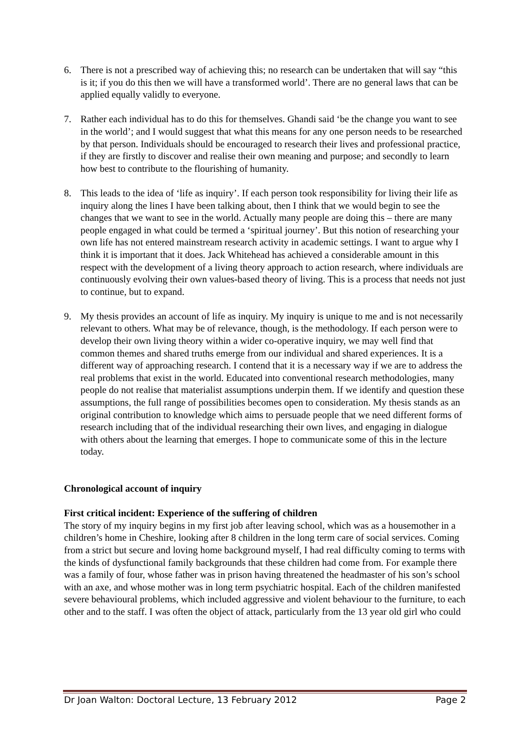6. There is not a prescribed way of achieving this; no research can be undertaken that will say “this is it; if you do this then we will have a transformed world’. There are no general laws that can be applied equally validly to everyone.
7. Rather each individual has to do this for themselves. Ghandi said ‘be the change you want to see in the world’; and I would suggest that what this means for any one person needs to be researched by that person. Individuals should be encouraged to research their lives and professional practice, if they are firstly to discover and realise their own meaning and purpose; and secondly to learn how best to contribute to the flourishing of humanity.
8. This leads to the idea of ‘life as inquiry’. If each person took responsibility for living their life as inquiry along the lines I have been talking about, then I think that we would begin to see the changes that we want to see in the world. Actually many people are doing this – there are many people engaged in what could be termed a ‘spiritual journey’. But this notion of researching your own life has not entered mainstream research activity in academic settings. I want to argue why I think it is important that it does. Jack Whitehead has achieved a considerable amount in this respect with the development of a living theory approach to action research, where individuals are continuously evolving their own values-based theory of living. This is a process that needs not just to continue, but to expand.
9. My thesis provides an account of life as inquiry. My inquiry is unique to me and is not necessarily relevant to others. What may be of relevance, though, is the methodology. If each person were to develop their own living theory within a wider co-operative inquiry, we may well find that common themes and shared truths emerge from our individual and shared experiences. It is a different way of approaching research. I contend that it is a necessary way if we are to address the real problems that exist in the world. Educated into conventional research methodologies, many people do not realise that materialist assumptions underpin them. If we identify and question these assumptions, the full range of possibilities becomes open to consideration. My thesis stands as an original contribution to knowledge which aims to persuade people that we need different forms of research including that of the individual researching their own lives, and engaging in dialogue with others about the learning that emerges. I hope to communicate some of this in the lecture today.
Chronological account of inquiry
First critical incident: Experience of the suffering of children
The story of my inquiry begins in my first job after leaving school, which was as a housemother in a children’s home in Cheshire, looking after 8 children in the long term care of social services. Coming from a strict but secure and loving home background myself, I had real difficulty coming to terms with the kinds of dysfunctional family backgrounds that these children had come from. For example there was a family of four, whose father was in prison having threatened the headmaster of his son’s school with an axe, and whose mother was in long term psychiatric hospital. Each of the children manifested severe behavioural problems, which included aggressive and violent behaviour to the furniture, to each other and to the staff. I was often the object of attack, particularly from the 13 year old girl who could
Dr Joan Walton: Doctoral Lecture, 13 February 2012 Page 2